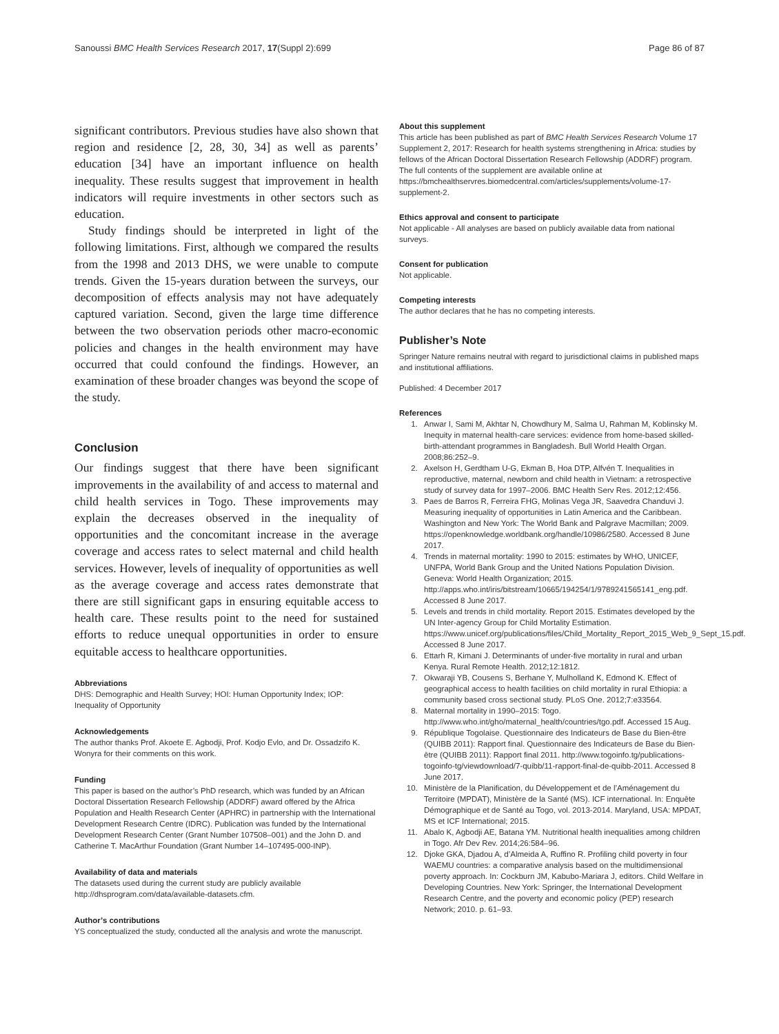Sanoussi BMC Health Services Research 2017, 17(Suppl 2):699 Page 86 of 87
significant contributors. Previous studies have also shown that region and residence [2, 28, 30, 34] as well as parents’ education [34] have an important influence on health inequality. These results suggest that improvement in health indicators will require investments in other sectors such as education.
Study findings should be interpreted in light of the following limitations. First, although we compared the results from the 1998 and 2013 DHS, we were unable to compute trends. Given the 15-years duration between the surveys, our decomposition of effects analysis may not have adequately captured variation. Second, given the large time difference between the two observation periods other macro-economic policies and changes in the health environment may have occurred that could confound the findings. However, an examination of these broader changes was beyond the scope of the study.
Conclusion
Our findings suggest that there have been significant improvements in the availability of and access to maternal and child health services in Togo. These improvements may explain the decreases observed in the inequality of opportunities and the concomitant increase in the average coverage and access rates to select maternal and child health services. However, levels of inequality of opportunities as well as the average coverage and access rates demonstrate that there are still significant gaps in ensuring equitable access to health care. These results point to the need for sustained efforts to reduce unequal opportunities in order to ensure equitable access to healthcare opportunities.
Abbreviations
DHS: Demographic and Health Survey; HOI: Human Opportunity Index; IOP: Inequality of Opportunity
Acknowledgements
The author thanks Prof. Akoete E. Agbodji, Prof. Kodjo Evlo, and Dr. Ossadzifo K. Wonyra for their comments on this work.
Funding
This paper is based on the author’s PhD research, which was funded by an African Doctoral Dissertation Research Fellowship (ADDRF) award offered by the Africa Population and Health Research Center (APHRC) in partnership with the International Development Research Centre (IDRC). Publication was funded by the International Development Research Center (Grant Number 107508–001) and the John D. and Catherine T. MacArthur Foundation (Grant Number 14–107495-000-INP).
Availability of data and materials
The datasets used during the current study are publicly available http://dhsprogram.com/data/available-datasets.cfm.
Author’s contributions
YS conceptualized the study, conducted all the analysis and wrote the manuscript.
About this supplement
This article has been published as part of BMC Health Services Research Volume 17 Supplement 2, 2017: Research for health systems strengthening in Africa: studies by fellows of the African Doctoral Dissertation Research Fellowship (ADDRF) program. The full contents of the supplement are available online at https://bmchealthservres.biomedcentral.com/articles/supplements/volume-17-supplement-2.
Ethics approval and consent to participate
Not applicable - All analyses are based on publicly available data from national surveys.
Consent for publication
Not applicable.
Competing interests
The author declares that he has no competing interests.
Publisher’s Note
Springer Nature remains neutral with regard to jurisdictional claims in published maps and institutional affiliations.
Published: 4 December 2017
References
1. Anwar I, Sami M, Akhtar N, Chowdhury M, Salma U, Rahman M, Koblinsky M. Inequity in maternal health-care services: evidence from home-based skilled-birth-attendant programmes in Bangladesh. Bull World Health Organ. 2008;86:252–9.
2. Axelson H, Gerdtham U-G, Ekman B, Hoa DTP, Alfvén T. Inequalities in reproductive, maternal, newborn and child health in Vietnam: a retrospective study of survey data for 1997–2006. BMC Health Serv Res. 2012;12:456.
3. Paes de Barros R, Ferreira FHG, Molinas Vega JR, Saavedra Chanduvi J. Measuring inequality of opportunities in Latin America and the Caribbean. Washington and New York: The World Bank and Palgrave Macmillan; 2009. https://openknowledge.worldbank.org/handle/10986/2580. Accessed 8 June 2017.
4. Trends in maternal mortality: 1990 to 2015: estimates by WHO, UNICEF, UNFPA, World Bank Group and the United Nations Population Division. Geneva: World Health Organization; 2015. http://apps.who.int/iris/bitstream/10665/194254/1/9789241565141_eng.pdf. Accessed 8 June 2017.
5. Levels and trends in child mortality. Report 2015. Estimates developed by the UN Inter-agency Group for Child Mortality Estimation. https://www.unicef.org/publications/files/Child_Mortality_Report_2015_Web_9_Sept_15.pdf. Accessed 8 June 2017.
6. Ettarh R, Kimani J. Determinants of under-five mortality in rural and urban Kenya. Rural Remote Health. 2012;12:1812.
7. Okwaraji YB, Cousens S, Berhane Y, Mulholland K, Edmond K. Effect of geographical access to health facilities on child mortality in rural Ethiopia: a community based cross sectional study. PLoS One. 2012;7:e33564.
8. Maternal mortality in 1990–2015: Togo. http://www.who.int/gho/maternal_health/countries/tgo.pdf. Accessed 15 Aug.
9. République Togolaise. Questionnaire des Indicateurs de Base du Bien-être (QUIBB 2011): Rapport final. Questionnaire des Indicateurs de Base du Bien-être (QUIBB 2011): Rapport final 2011. http://www.togoinfo.tg/publications-togoinfo-tg/viewdownload/7-quibb/11-rapport-final-de-quibb-2011. Accessed 8 June 2017.
10. Ministère de la Planification, du Développement et de l’Aménagement du Territoire (MPDAT), Ministère de la Santé (MS). ICF international. In: Enquête Démographique et de Santé au Togo, vol. 2013-2014. Maryland, USA: MPDAT, MS et ICF International; 2015.
11. Abalo K, Agbodji AE, Batana YM. Nutritional health inequalities among children in Togo. Afr Dev Rev. 2014;26:584–96.
12. Djoke GKA, Djadou A, d’Almeida A, Ruffino R. Profiling child poverty in four WAEMU countries: a comparative analysis based on the multidimensional poverty approach. In: Cockburn JM, Kabubo-Mariara J, editors. Child Welfare in Developing Countries. New York: Springer, the International Development Research Centre, and the poverty and economic policy (PEP) research Network; 2010. p. 61–93.